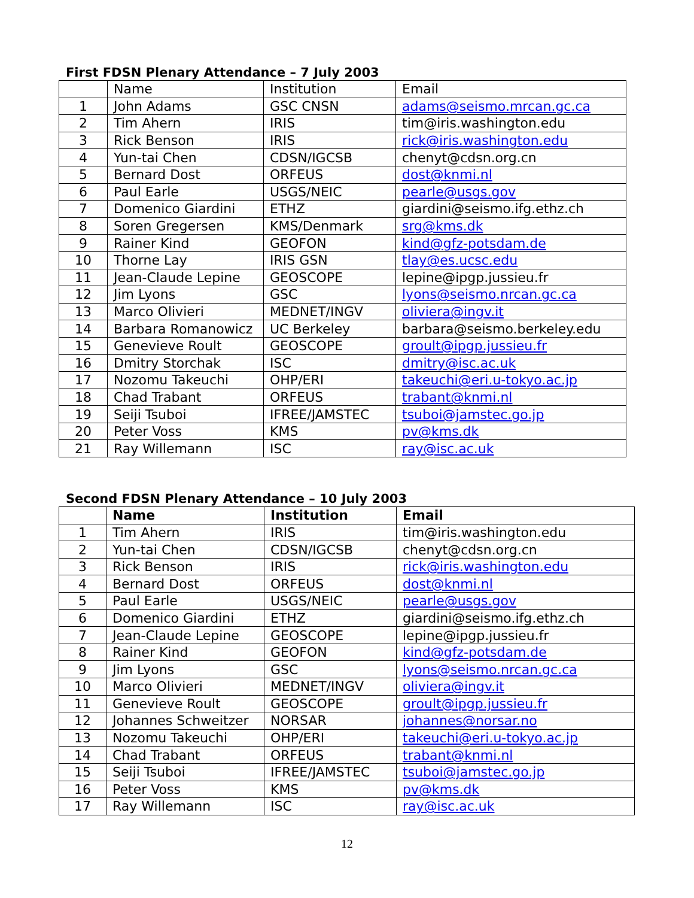First FDSN Plenary Attendance – 7 July 2003
| | Name | Institution | Email |
| --- | --- | --- | --- |
| 1 | John Adams | GSC CNSN | adams@seismo.mrcan.gc.ca |
| 2 | Tim Ahern | IRIS | tim@iris.washington.edu |
| 3 | Rick Benson | IRIS | rick@iris.washington.edu |
| 4 | Yun-tai Chen | CDSN/IGCSB | chenyt@cdsn.org.cn |
| 5 | Bernard Dost | ORFEUS | dost@knmi.nl |
| 6 | Paul Earle | USGS/NEIC | pearle@usgs.gov |
| 7 | Domenico Giardini | ETHZ | giardini@seismo.ifg.ethz.ch |
| 8 | Soren Gregersen | KMS/Denmark | srg@kms.dk |
| 9 | Rainer Kind | GEOFON | kind@gfz-potsdam.de |
| 10 | Thorne Lay | IRIS GSN | tlay@es.ucsc.edu |
| 11 | Jean-Claude Lepine | GEOSCOPE | lepine@ipgp.jussieu.fr |
| 12 | Jim Lyons | GSC | lyons@seismo.nrcan.gc.ca |
| 13 | Marco Olivieri | MEDNET/INGV | oliviera@ingv.it |
| 14 | Barbara Romanowicz | UC Berkeley | barbara@seismo.berkeley.edu |
| 15 | Genevieve Roult | GEOSCOPE | groult@ipgp.jussieu.fr |
| 16 | Dmitry Storchak | ISC | dmitry@isc.ac.uk |
| 17 | Nozomu Takeuchi | OHP/ERI | takeuchi@eri.u-tokyo.ac.jp |
| 18 | Chad Trabant | ORFEUS | trabant@knmi.nl |
| 19 | Seiji Tsuboi | IFREE/JAMSTEC | tsuboi@jamstec.go.jp |
| 20 | Peter Voss | KMS | pv@kms.dk |
| 21 | Ray Willemann | ISC | ray@isc.ac.uk |
Second FDSN Plenary Attendance – 10 July 2003
| | Name | Institution | Email |
| --- | --- | --- | --- |
| 1 | Tim Ahern | IRIS | tim@iris.washington.edu |
| 2 | Yun-tai Chen | CDSN/IGCSB | chenyt@cdsn.org.cn |
| 3 | Rick Benson | IRIS | rick@iris.washington.edu |
| 4 | Bernard Dost | ORFEUS | dost@knmi.nl |
| 5 | Paul Earle | USGS/NEIC | pearle@usgs.gov |
| 6 | Domenico Giardini | ETHZ | giardini@seismo.ifg.ethz.ch |
| 7 | Jean-Claude Lepine | GEOSCOPE | lepine@ipgp.jussieu.fr |
| 8 | Rainer Kind | GEOFON | kind@gfz-potsdam.de |
| 9 | Jim Lyons | GSC | lyons@seismo.nrcan.gc.ca |
| 10 | Marco Olivieri | MEDNET/INGV | oliviera@ingv.it |
| 11 | Genevieve Roult | GEOSCOPE | groult@ipgp.jussieu.fr |
| 12 | Johannes Schweitzer | NORSAR | johannes@norsar.no |
| 13 | Nozomu Takeuchi | OHP/ERI | takeuchi@eri.u-tokyo.ac.jp |
| 14 | Chad Trabant | ORFEUS | trabant@knmi.nl |
| 15 | Seiji Tsuboi | IFREE/JAMSTEC | tsuboi@jamstec.go.jp |
| 16 | Peter Voss | KMS | pv@kms.dk |
| 17 | Ray Willemann | ISC | ray@isc.ac.uk |
12